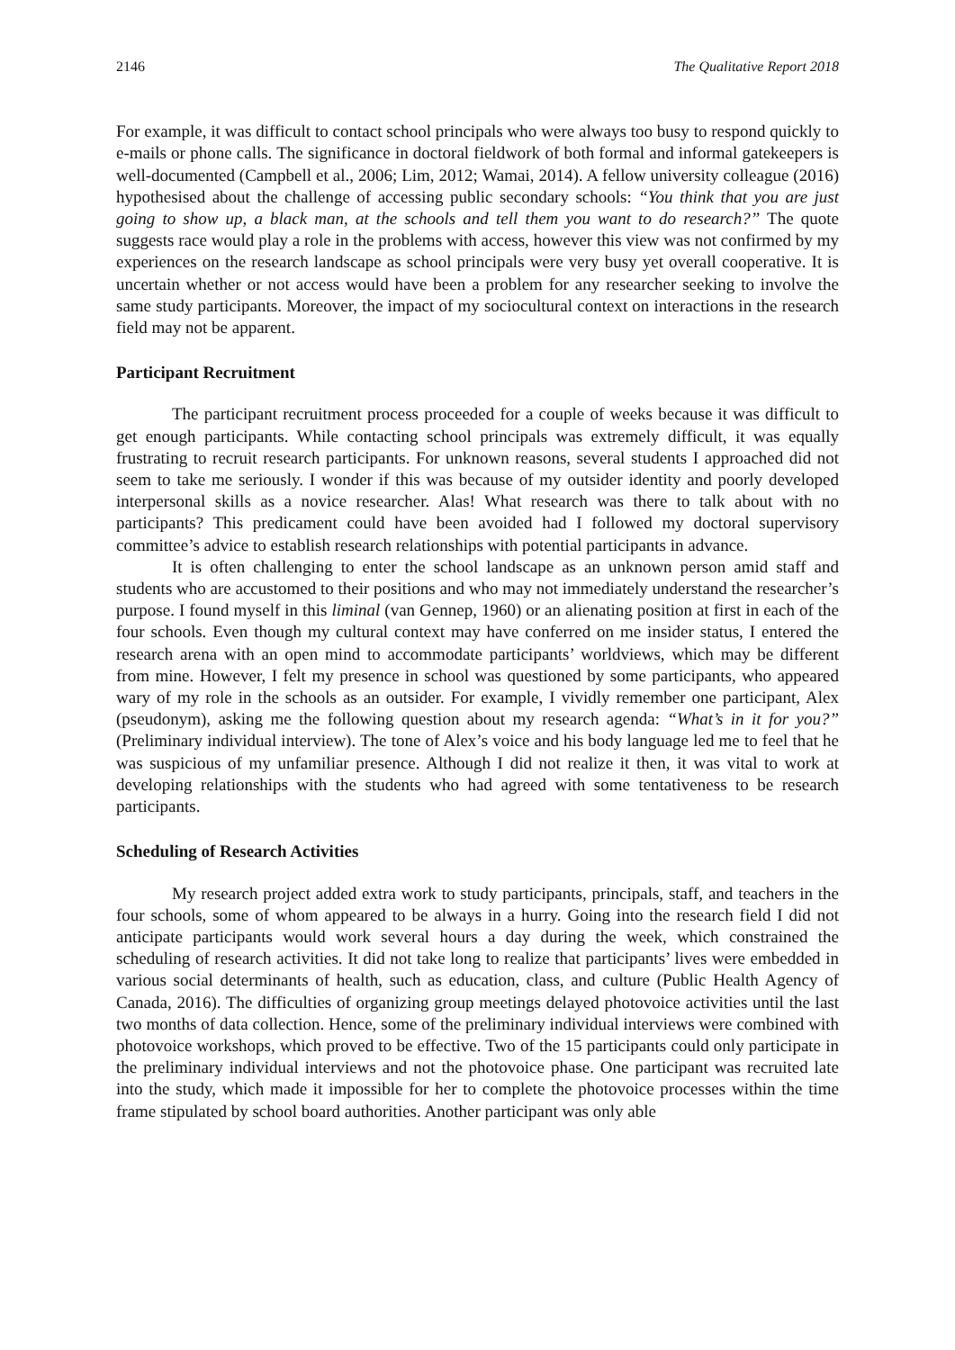2146 The Qualitative Report 2018
For example, it was difficult to contact school principals who were always too busy to respond quickly to e-mails or phone calls. The significance in doctoral fieldwork of both formal and informal gatekeepers is well-documented (Campbell et al., 2006; Lim, 2012; Wamai, 2014). A fellow university colleague (2016) hypothesised about the challenge of accessing public secondary schools: “You think that you are just going to show up, a black man, at the schools and tell them you want to do research?” The quote suggests race would play a role in the problems with access, however this view was not confirmed by my experiences on the research landscape as school principals were very busy yet overall cooperative. It is uncertain whether or not access would have been a problem for any researcher seeking to involve the same study participants. Moreover, the impact of my sociocultural context on interactions in the research field may not be apparent.
Participant Recruitment
The participant recruitment process proceeded for a couple of weeks because it was difficult to get enough participants. While contacting school principals was extremely difficult, it was equally frustrating to recruit research participants. For unknown reasons, several students I approached did not seem to take me seriously. I wonder if this was because of my outsider identity and poorly developed interpersonal skills as a novice researcher. Alas! What research was there to talk about with no participants? This predicament could have been avoided had I followed my doctoral supervisory committee’s advice to establish research relationships with potential participants in advance.
It is often challenging to enter the school landscape as an unknown person amid staff and students who are accustomed to their positions and who may not immediately understand the researcher’s purpose. I found myself in this liminal (van Gennep, 1960) or an alienating position at first in each of the four schools. Even though my cultural context may have conferred on me insider status, I entered the research arena with an open mind to accommodate participants’ worldviews, which may be different from mine. However, I felt my presence in school was questioned by some participants, who appeared wary of my role in the schools as an outsider. For example, I vividly remember one participant, Alex (pseudonym), asking me the following question about my research agenda: “What’s in it for you?” (Preliminary individual interview). The tone of Alex’s voice and his body language led me to feel that he was suspicious of my unfamiliar presence. Although I did not realize it then, it was vital to work at developing relationships with the students who had agreed with some tentativeness to be research participants.
Scheduling of Research Activities
My research project added extra work to study participants, principals, staff, and teachers in the four schools, some of whom appeared to be always in a hurry. Going into the research field I did not anticipate participants would work several hours a day during the week, which constrained the scheduling of research activities. It did not take long to realize that participants’ lives were embedded in various social determinants of health, such as education, class, and culture (Public Health Agency of Canada, 2016). The difficulties of organizing group meetings delayed photovoice activities until the last two months of data collection. Hence, some of the preliminary individual interviews were combined with photovoice workshops, which proved to be effective. Two of the 15 participants could only participate in the preliminary individual interviews and not the photovoice phase. One participant was recruited late into the study, which made it impossible for her to complete the photovoice processes within the time frame stipulated by school board authorities. Another participant was only able